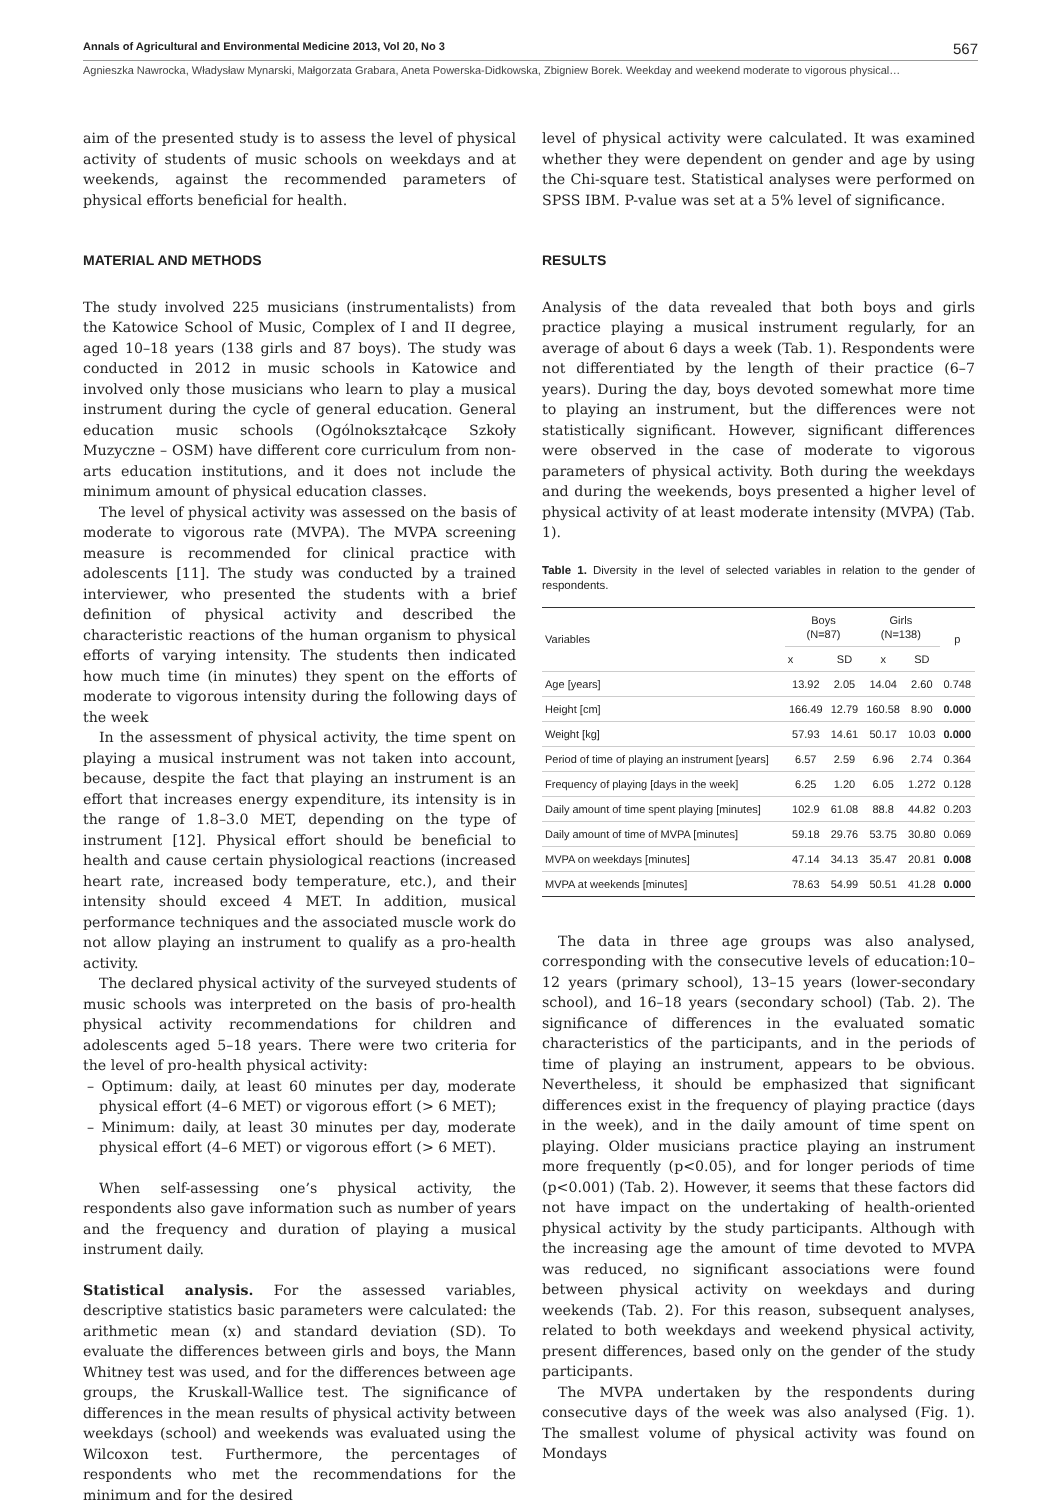Annals of Agricultural and Environmental Medicine 2013, Vol 20, No 3 567
Agnieszka Nawrocka, Władysław Mynarski, Małgorzata Grabara, Aneta Powerska-Didkowska, Zbigniew Borek. Weekday and weekend moderate to vigorous physical…
aim of the presented study is to assess the level of physical activity of students of music schools on weekdays and at weekends, against the recommended parameters of physical efforts beneficial for health.
MATERIAL AND METHODS
The study involved 225 musicians (instrumentalists) from the Katowice School of Music, Complex of I and II degree, aged 10–18 years (138 girls and 87 boys). The study was conducted in 2012 in music schools in Katowice and involved only those musicians who learn to play a musical instrument during the cycle of general education. General education music schools (Ogólnokształcące Szkoły Muzyczne – OSM) have different core curriculum from non-arts education institutions, and it does not include the minimum amount of physical education classes.
The level of physical activity was assessed on the basis of moderate to vigorous rate (MVPA). The MVPA screening measure is recommended for clinical practice with adolescents [11]. The study was conducted by a trained interviewer, who presented the students with a brief definition of physical activity and described the characteristic reactions of the human organism to physical efforts of varying intensity. The students then indicated how much time (in minutes) they spent on the efforts of moderate to vigorous intensity during the following days of the week
In the assessment of physical activity, the time spent on playing a musical instrument was not taken into account, because, despite the fact that playing an instrument is an effort that increases energy expenditure, its intensity is in the range of 1.8–3.0 MET, depending on the type of instrument [12]. Physical effort should be beneficial to health and cause certain physiological reactions (increased heart rate, increased body temperature, etc.), and their intensity should exceed 4 MET. In addition, musical performance techniques and the associated muscle work do not allow playing an instrument to qualify as a pro-health activity.
The declared physical activity of the surveyed students of music schools was interpreted on the basis of pro-health physical activity recommendations for children and adolescents aged 5–18 years. There were two criteria for the level of pro-health physical activity:
– Optimum: daily, at least 60 minutes per day, moderate physical effort (4–6 MET) or vigorous effort (> 6 MET);
– Minimum: daily, at least 30 minutes per day, moderate physical effort (4–6 MET) or vigorous effort (> 6 MET).
When self-assessing one’s physical activity, the respondents also gave information such as number of years and the frequency and duration of playing a musical instrument daily.
Statistical analysis. For the assessed variables, descriptive statistics basic parameters were calculated: the arithmetic mean (x) and standard deviation (SD). To evaluate the differences between girls and boys, the Mann Whitney test was used, and for the differences between age groups, the Kruskall-Wallice test. The significance of differences in the mean results of physical activity between weekdays (school) and weekends was evaluated using the Wilcoxon test. Furthermore, the percentages of respondents who met the recommendations for the minimum and for the desired
level of physical activity were calculated. It was examined whether they were dependent on gender and age by using the Chi-square test. Statistical analyses were performed on SPSS IBM. P-value was set at a 5% level of significance.
RESULTS
Analysis of the data revealed that both boys and girls practice playing a musical instrument regularly, for an average of about 6 days a week (Tab. 1). Respondents were not differentiated by the length of their practice (6–7 years). During the day, boys devoted somewhat more time to playing an instrument, but the differences were not statistically significant. However, significant differences were observed in the case of moderate to vigorous parameters of physical activity. Both during the weekdays and during the weekends, boys presented a higher level of physical activity of at least moderate intensity (MVPA) (Tab. 1).
Table 1. Diversity in the level of selected variables in relation to the gender of respondents.
| Variables | Boys (N=87) | | Girls (N=138) | | p |
| --- | --- | --- | --- | --- | --- |
| | x | SD | x | SD | |
| Age [years] | 13.92 | 2.05 | 14.04 | 2.60 | 0.748 |
| Height [cm] | 166.49 | 12.79 | 160.58 | 8.90 | 0.000 |
| Weight [kg] | 57.93 | 14.61 | 50.17 | 10.03 | 0.000 |
| Period of time of playing an instrument [years] | 6.57 | 2.59 | 6.96 | 2.74 | 0.364 |
| Frequency of playing [days in the week] | 6.25 | 1.20 | 6.05 | 1.272 | 0.128 |
| Daily amount of time spent playing [minutes] | 102.9 | 61.08 | 88.8 | 44.82 | 0.203 |
| Daily amount of time of MVPA [minutes] | 59.18 | 29.76 | 53.75 | 30.80 | 0.069 |
| MVPA on weekdays [minutes] | 47.14 | 34.13 | 35.47 | 20.81 | 0.008 |
| MVPA at weekends [minutes] | 78.63 | 54.99 | 50.51 | 41.28 | 0.000 |
The data in three age groups was also analysed, corresponding with the consecutive levels of education:10–12 years (primary school), 13–15 years (lower-secondary school), and 16–18 years (secondary school) (Tab. 2). The significance of differences in the evaluated somatic characteristics of the participants, and in the periods of time of playing an instrument, appears to be obvious. Nevertheless, it should be emphasized that significant differences exist in the frequency of playing practice (days in the week), and in the daily amount of time spent on playing. Older musicians practice playing an instrument more frequently (p<0.05), and for longer periods of time (p<0.001) (Tab. 2). However, it seems that these factors did not have impact on the undertaking of health-oriented physical activity by the study participants. Although with the increasing age the amount of time devoted to MVPA was reduced, no significant associations were found between physical activity on weekdays and during weekends (Tab. 2). For this reason, subsequent analyses, related to both weekdays and weekend physical activity, present differences, based only on the gender of the study participants.
The MVPA undertaken by the respondents during consecutive days of the week was also analysed (Fig. 1). The smallest volume of physical activity was found on Mondays